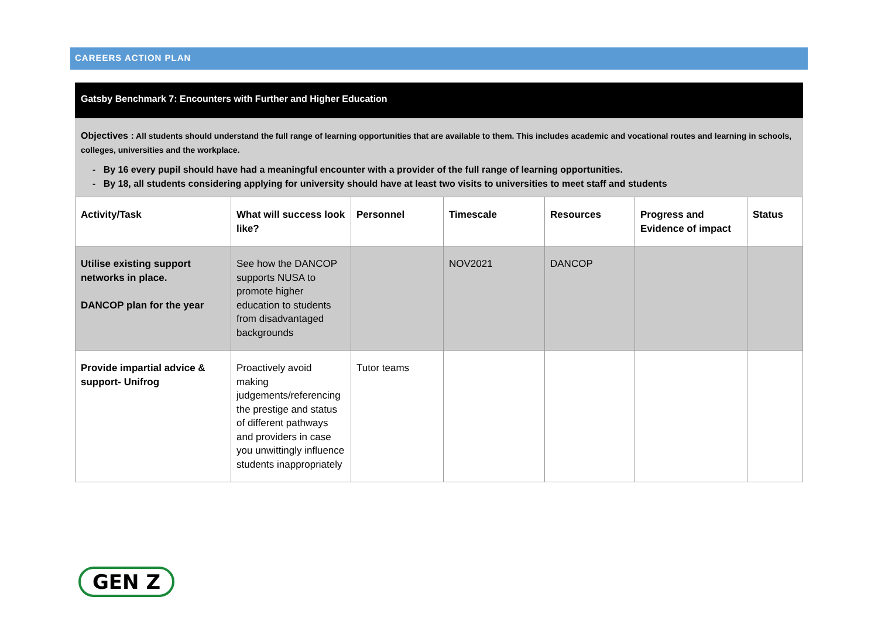CAREERS ACTION PLAN
Gatsby Benchmark 7: Encounters with Further and Higher Education
Objectives : All students should understand the full range of learning opportunities that are available to them. This includes academic and vocational routes and learning in schools, colleges, universities and the workplace.
- By 16 every pupil should have had a meaningful encounter with a provider of the full range of learning opportunities.
- By 18, all students considering applying for university should have at least two visits to universities to meet staff and students
| Activity/Task | What will success look like? | Personnel | Timescale | Resources | Progress and Evidence of impact | Status |
| --- | --- | --- | --- | --- | --- | --- |
| Utilise existing support networks in place. DANCOP plan for the year | See how the DANCOP supports NUSA to promote higher education to students from disadvantaged backgrounds | | NOV2021 | DANCOP | | |
| Provide impartial advice & support- Unifrog | Proactively avoid making judgements/referencing the prestige and status of different pathways and providers in case you unwittingly influence students inappropriately | Tutor teams | | | | |
GEN Z